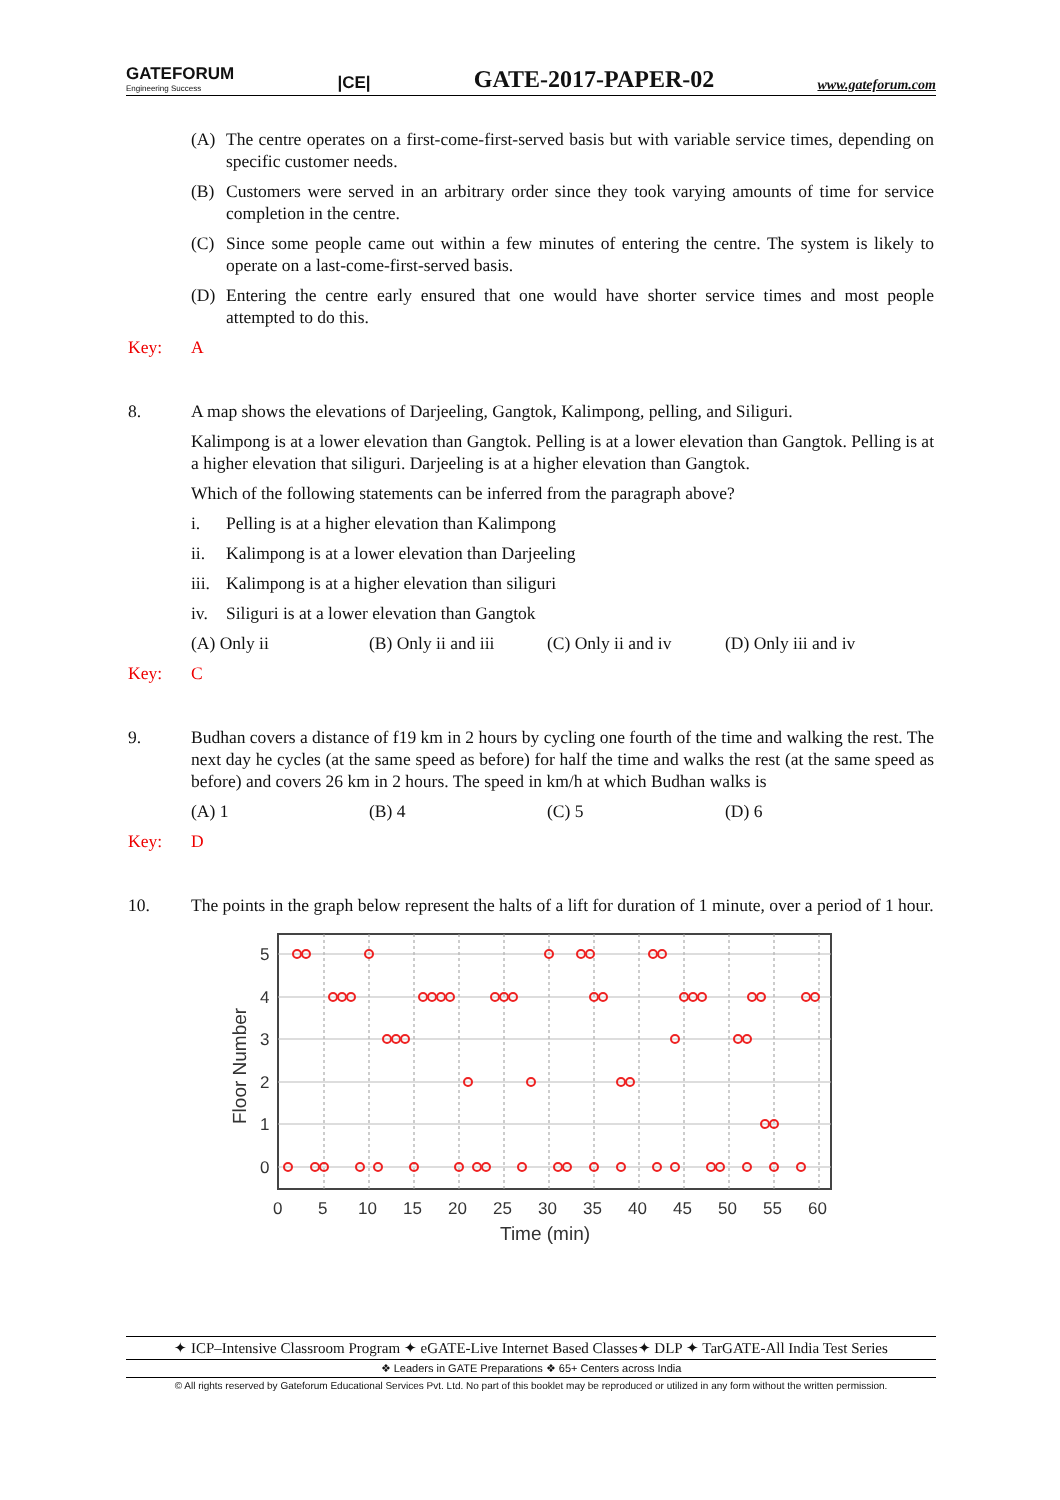GATEFORUM
Engineering Success
|CE|
GATE-2017-PAPER-02
www.gateforum.com
(A) The centre operates on a first-come-first-served basis but with variable service times, depending on specific customer needs.
(B) Customers were served in an arbitrary order since they took varying amounts of time for service completion in the centre.
(C) Since some people came out within a few minutes of entering the centre. The system is likely to operate on a last-come-first-served basis.
(D) Entering the centre early ensured that one would have shorter service times and most people attempted to do this.
Key: A
8. A map shows the elevations of Darjeeling, Gangtok, Kalimpong, pelling, and Siliguri.
Kalimpong is at a lower elevation than Gangtok. Pelling is at a lower elevation than Gangtok. Pelling is at a higher elevation that siliguri. Darjeeling is at a higher elevation than Gangtok.
Which of the following statements can be inferred from the paragraph above?
i. Pelling is at a higher elevation than Kalimpong
ii. Kalimpong is at a lower elevation than Darjeeling
iii. Kalimpong is at a higher elevation than siliguri
iv. Siliguri is at a lower elevation than Gangtok
(A) Only ii (B) Only ii and iii
(C) Only ii and iv
(D) Only iii and iv
Key: C
9. Budhan covers a distance of f19 km in 2 hours by cycling one fourth of the time and walking the rest. The next day he cycles (at the same speed as before) for half the time and walks the rest (at the same speed as before) and covers 26 km in 2 hours. The speed in km/h at which Budhan walks is
(A) 1 (B) 4 (C) 5 (D) 6
Key: D
10. The points in the graph below represent the halts of a lift for duration of 1 minute, over a period of 1 hour.
5
4
3
2
1
0
0
5
10
15
20
25
30
35
40
45
50
55
60
Time (min)
Floor Number
✦ ICP–Intensive Classroom Program ✦ eGATE-Live Internet Based Classes✦ DLP ✦ TarGATE-All India Test Series
❖ Leaders in GATE Preparations ❖ 65+ Centers across India
© All rights reserved by Gateforum Educational Services Pvt. Ltd. No part of this booklet may be reproduced or utilized in any form without the written permission.